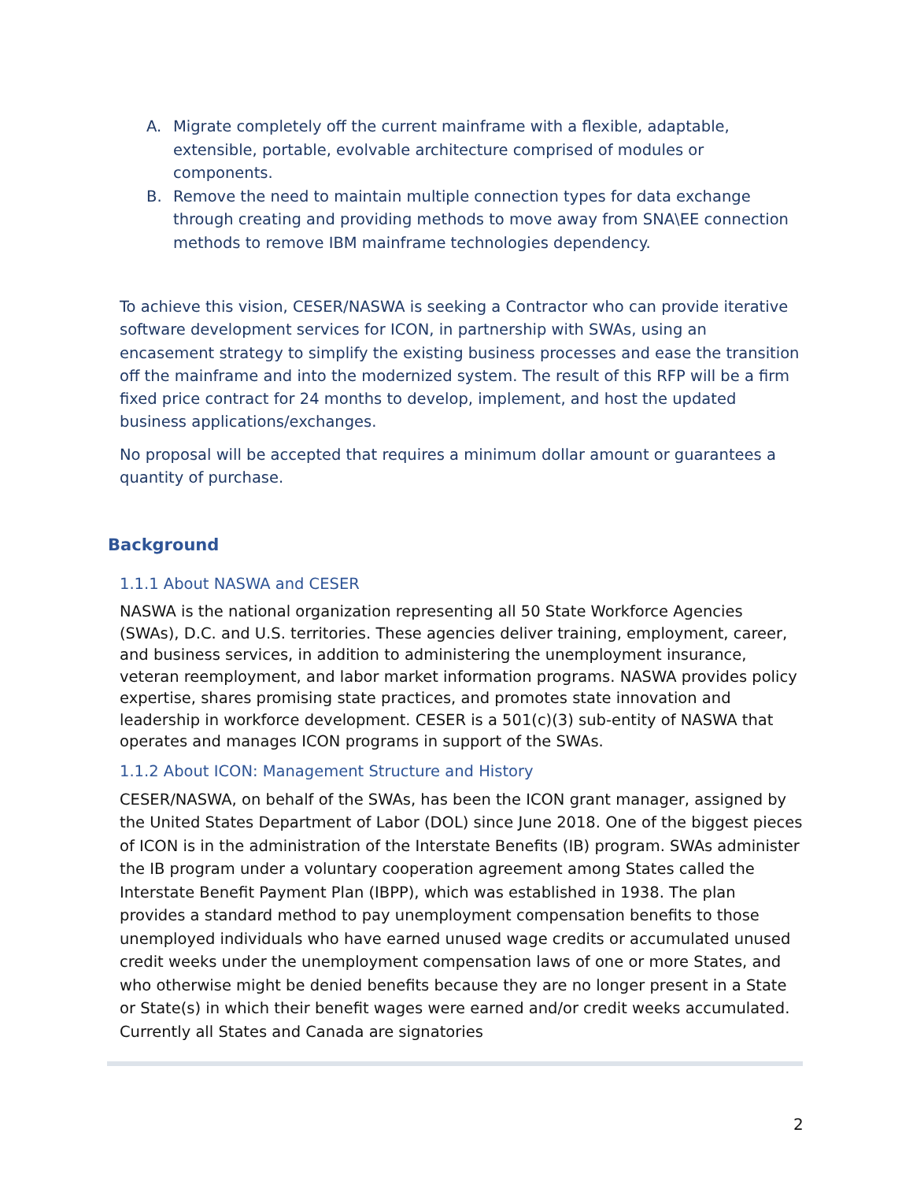A. Migrate completely off the current mainframe with a flexible, adaptable, extensible, portable, evolvable architecture comprised of modules or components.
B. Remove the need to maintain multiple connection types for data exchange through creating and providing methods to move away from SNA\EE connection methods to remove IBM mainframe technologies dependency.
To achieve this vision, CESER/NASWA is seeking a Contractor who can provide iterative software development services for ICON, in partnership with SWAs, using an encasement strategy to simplify the existing business processes and ease the transition off the mainframe and into the modernized system. The result of this RFP will be a firm fixed price contract for 24 months to develop, implement, and host the updated business applications/exchanges.
No proposal will be accepted that requires a minimum dollar amount or guarantees a quantity of purchase.
Background
1.1.1 About NASWA and CESER
NASWA is the national organization representing all 50 State Workforce Agencies (SWAs), D.C. and U.S. territories. These agencies deliver training, employment, career, and business services, in addition to administering the unemployment insurance, veteran reemployment, and labor market information programs. NASWA provides policy expertise, shares promising state practices, and promotes state innovation and leadership in workforce development. CESER is a 501(c)(3) sub-entity of NASWA that operates and manages ICON programs in support of the SWAs.
1.1.2 About ICON: Management Structure and History
CESER/NASWA, on behalf of the SWAs, has been the ICON grant manager, assigned by the United States Department of Labor (DOL) since June 2018. One of the biggest pieces of ICON is in the administration of the Interstate Benefits (IB) program. SWAs administer the IB program under a voluntary cooperation agreement among States called the Interstate Benefit Payment Plan (IBPP), which was established in 1938. The plan provides a standard method to pay unemployment compensation benefits to those unemployed individuals who have earned unused wage credits or accumulated unused credit weeks under the unemployment compensation laws of one or more States, and who otherwise might be denied benefits because they are no longer present in a State or State(s) in which their benefit wages were earned and/or credit weeks accumulated. Currently all States and Canada are signatories
2